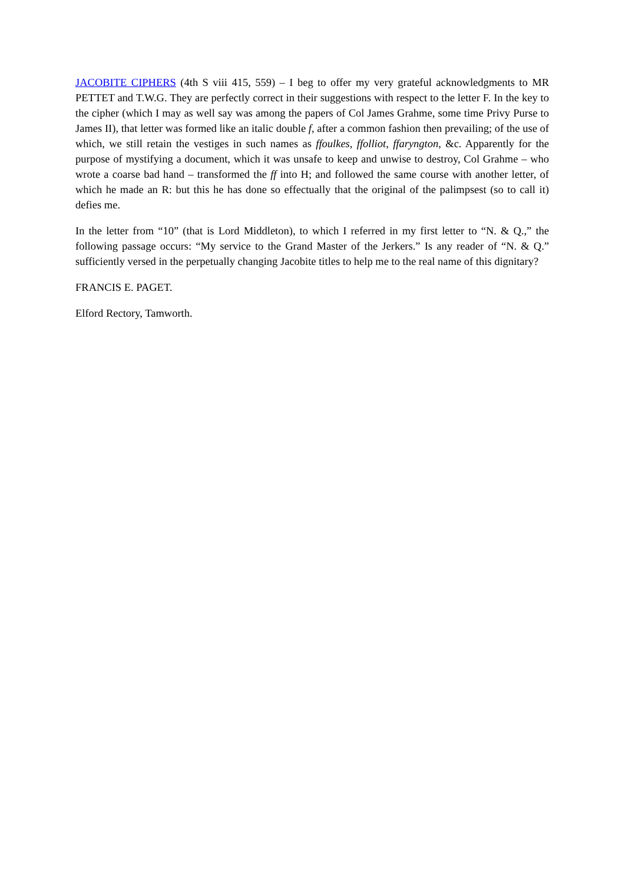JACOBITE CIPHERS (4th S viii 415, 559) – I beg to offer my very grateful acknowledgments to MR PETTET and T.W.G. They are perfectly correct in their suggestions with respect to the letter F. In the key to the cipher (which I may as well say was among the papers of Col James Grahme, some time Privy Purse to James II), that letter was formed like an italic double f, after a common fashion then prevailing; of the use of which, we still retain the vestiges in such names as ffoulkes, ffolliot, ffaryngton, &c. Apparently for the purpose of mystifying a document, which it was unsafe to keep and unwise to destroy, Col Grahme – who wrote a coarse bad hand – transformed the ff into H; and followed the same course with another letter, of which he made an R: but this he has done so effectually that the original of the palimpsest (so to call it) defies me.
In the letter from “10” (that is Lord Middleton), to which I referred in my first letter to “N. & Q.,” the following passage occurs: “My service to the Grand Master of the Jerkers.” Is any reader of “N. & Q.” sufficiently versed in the perpetually changing Jacobite titles to help me to the real name of this dignitary?
FRANCIS E. PAGET.
Elford Rectory, Tamworth.